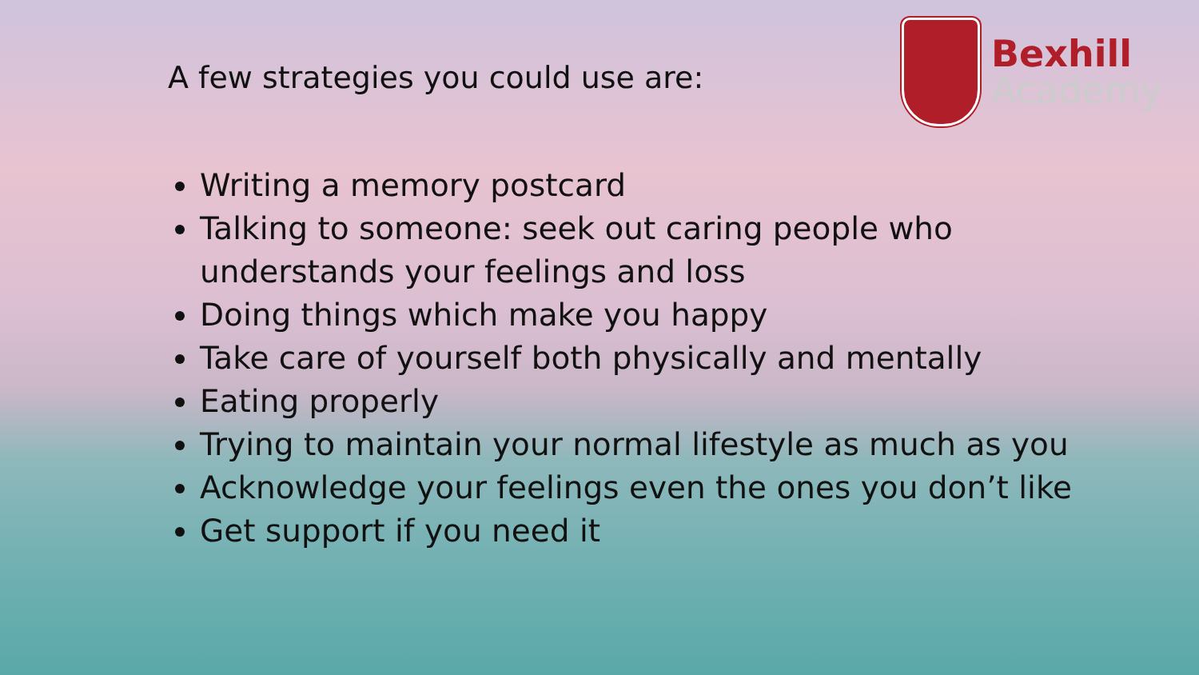A few strategies you could use are:
Bexhill
Academy
Writing a memory postcard
Talking to someone: seek out caring people who understands your feelings and loss
Doing things which make you happy
Take care of yourself both physically and mentally
Eating properly
Trying to maintain your normal lifestyle as much as you
Acknowledge your feelings even the ones you don’t like
Get support if you need it